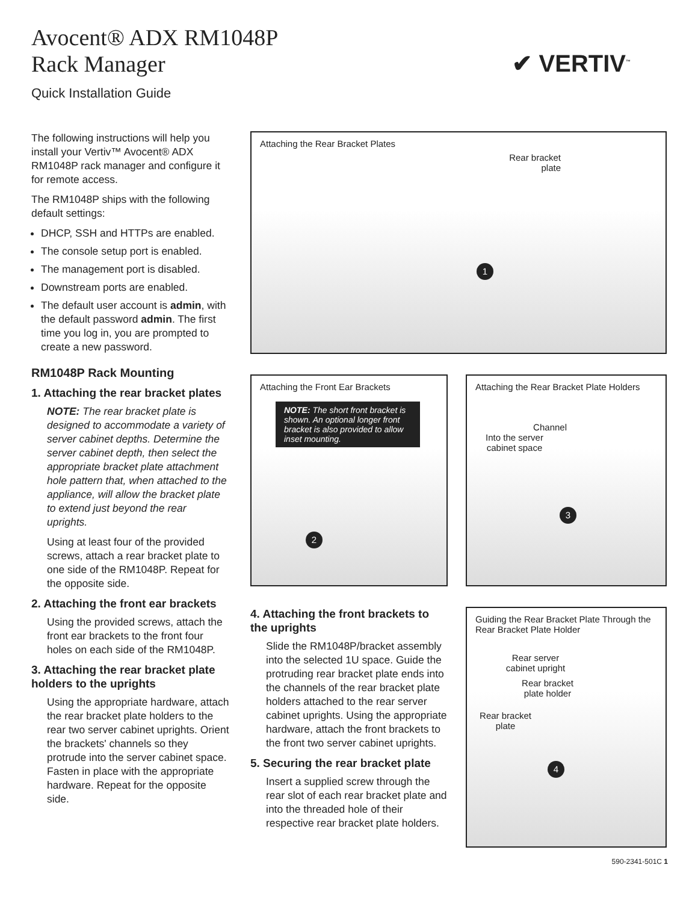Avocent® ADX RM1048P
Rack Manager
Quick Installation Guide
✔ VERTIV<sup>™</sup>
The following instructions will help you install your Vertiv™ Avocent® ADX RM1048P rack manager and configure it for remote access.
The RM1048P ships with the following default settings:
DHCP, SSH and HTTPs are enabled.
The console setup port is enabled.
The management port is disabled.
Downstream ports are enabled.
The default user account is admin, with the default password admin. The first time you log in, you are prompted to create a new password.
RM1048P Rack Mounting
1. Attaching the rear bracket plates
NOTE: The rear bracket plate is designed to accommodate a variety of server cabinet depths. Determine the server cabinet depth, then select the appropriate bracket plate attachment hole pattern that, when attached to the appliance, will allow the bracket plate to extend just beyond the rear uprights.
Using at least four of the provided screws, attach a rear bracket plate to one side of the RM1048P. Repeat for the opposite side.
2. Attaching the front ear brackets
Using the provided screws, attach the front ear brackets to the front four holes on each side of the RM1048P.
3. Attaching the rear bracket plate holders to the uprights
Using the appropriate hardware, attach the rear bracket plate holders to the rear two server cabinet uprights. Orient the brackets' channels so they protrude into the server cabinet space. Fasten in place with the appropriate hardware. Repeat for the opposite side.
Attaching the Rear Bracket Plates
Rear bracket
plate
1
Attaching the Front Ear Brackets
NOTE: The short front bracket is shown. An optional longer front bracket is also provided to allow inset mounting.
2
Attaching the Rear Bracket Plate Holders
Channel
Into the server cabinet space
3
4. Attaching the front brackets to the uprights
Slide the RM1048P/bracket assembly into the selected 1U space. Guide the protruding rear bracket plate ends into the channels of the rear bracket plate holders attached to the rear server cabinet uprights. Using the appropriate hardware, attach the front brackets to the front two server cabinet uprights.
5. Securing the rear bracket plate
Insert a supplied screw through the rear slot of each rear bracket plate and into the threaded hole of their respective rear bracket plate holders.
Guiding the Rear Bracket Plate Through the Rear Bracket Plate Holder
Rear server cabinet upright
Rear bracket plate holder
Rear bracket plate
4
590-2341-501C 1